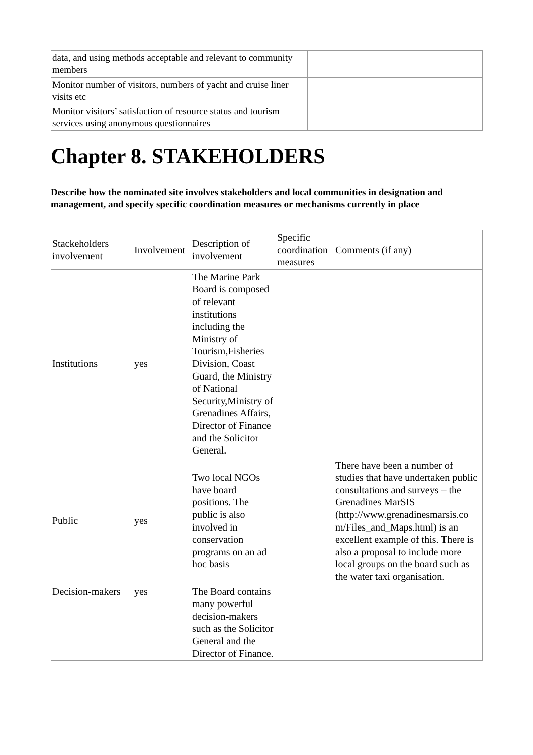| data, and using methods acceptable and relevant to community members | | |
| Monitor number of visitors, numbers of yacht and cruise liner visits etc | | |
| Monitor visitors’ satisfaction of resource status and tourism services using anonymous questionnaires | | |
Chapter 8. STAKEHOLDERS
Describe how the nominated site involves stakeholders and local communities in designation and management, and specify specific coordination measures or mechanisms currently in place
| Stackeholders involvement | Involvement | Description of involvement | Specific coordination measures | Comments (if any) |
| --- | --- | --- | --- | --- |
| Institutions | yes | The Marine Park Board is composed of relevant institutions including the Ministry of Tourism,Fisheries Division, Coast Guard, the Ministry of National Security,Ministry of Grenadines Affairs, Director of Finance and the Solicitor General. | | |
| Public | yes | Two local NGOs have board positions. The public is also involved in conservation programs on an ad hoc basis | | There have been a number of studies that have undertaken public consultations and surveys – the Grenadines MarSIS (http://www.grenadinesmarsis.co m/Files_and_Maps.html) is an excellent example of this. There is also a proposal to include more local groups on the board such as the water taxi organisation. |
| Decision-makers | yes | The Board contains many powerful decision-makers such as the Solicitor General and the Director of Finance. | | |